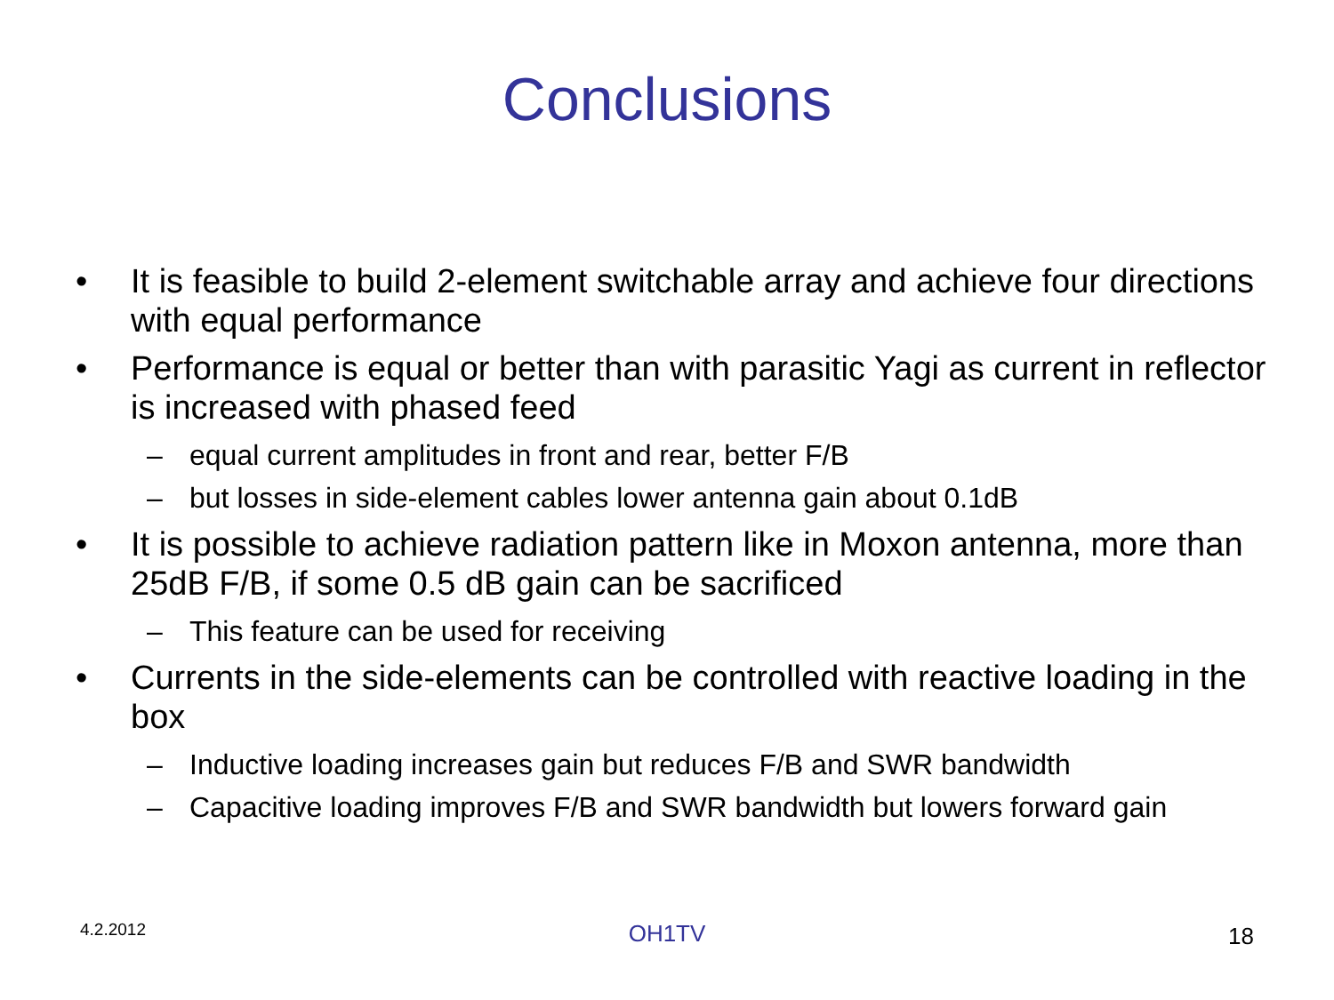Conclusions
• It is feasible to build 2-element switchable array and achieve four directions with equal performance
• Performance is equal or better than with parasitic Yagi as current in reflector is increased with phased feed
– equal current amplitudes in front and rear, better F/B
– but losses in side-element cables lower antenna gain about 0.1dB
• It is possible to achieve radiation pattern like in Moxon antenna, more than 25dB F/B, if some 0.5 dB gain can be sacrificed
– This feature can be used for receiving
• Currents in the side-elements can be controlled with reactive loading in the box
– Inductive loading increases gain but reduces F/B and SWR bandwidth
– Capacitive loading improves F/B and SWR bandwidth but lowers forward gain
4.2.2012 OH1TV 18